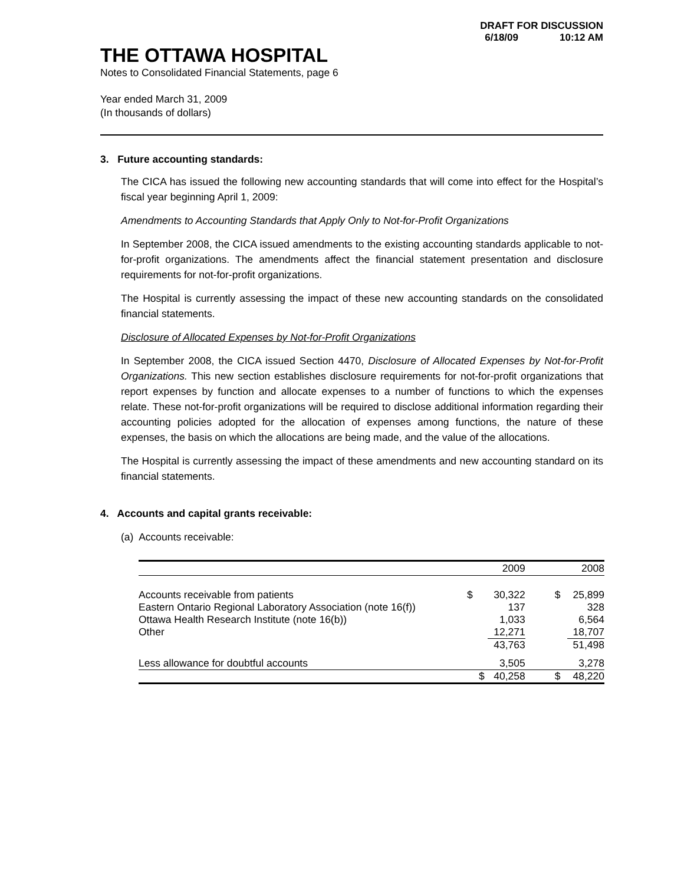DRAFT FOR DISCUSSION
6/18/09 10:12 AM
THE OTTAWA HOSPITAL
Notes to Consolidated Financial Statements, page 6
Year ended March 31, 2009
(In thousands of dollars)
3. Future accounting standards:
The CICA has issued the following new accounting standards that will come into effect for the Hospital’s fiscal year beginning April 1, 2009:
Amendments to Accounting Standards that Apply Only to Not-for-Profit Organizations
In September 2008, the CICA issued amendments to the existing accounting standards applicable to not-for-profit organizations. The amendments affect the financial statement presentation and disclosure requirements for not-for-profit organizations.
The Hospital is currently assessing the impact of these new accounting standards on the consolidated financial statements.
Disclosure of Allocated Expenses by Not-for-Profit Organizations
In September 2008, the CICA issued Section 4470, Disclosure of Allocated Expenses by Not-for-Profit Organizations. This new section establishes disclosure requirements for not-for-profit organizations that report expenses by function and allocate expenses to a number of functions to which the expenses relate. These not-for-profit organizations will be required to disclose additional information regarding their accounting policies adopted for the allocation of expenses among functions, the nature of these expenses, the basis on which the allocations are being made, and the value of the allocations.
The Hospital is currently assessing the impact of these amendments and new accounting standard on its financial statements.
4. Accounts and capital grants receivable:
(a) Accounts receivable:
| | | 2009 | | 2008 |
| Accounts receivable from patients | $ | 30,322 | $ | 25,899 |
| Eastern Ontario Regional Laboratory Association (note 16(f)) | | 137 | | 328 |
| Ottawa Health Research Institute (note 16(b)) | | 1,033 | | 6,564 |
| Other | | 12,271 | | 18,707 |
| | | 43,763 | | 51,498 |
| Less allowance for doubtful accounts | | 3,505 | | 3,278 |
| | $ | 40,258 | $ | 48,220 |